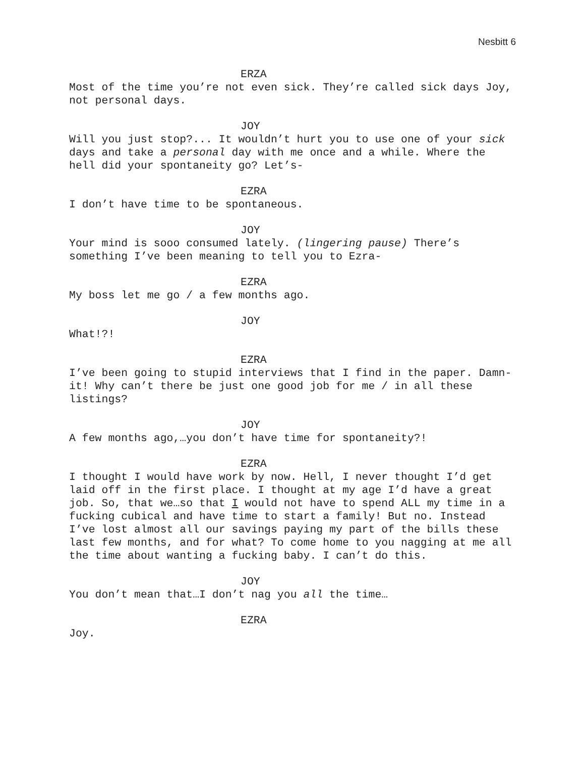Nesbitt 6
ERZA
Most of the time you’re not even sick. They’re called sick days Joy, not personal days.
JOY
Will you just stop?... It wouldn’t hurt you to use one of your sick days and take a personal day with me once and a while. Where the hell did your spontaneity go? Let’s-
EZRA
I don’t have time to be spontaneous.
JOY
Your mind is sooo consumed lately. (lingering pause) There’s something I’ve been meaning to tell you to Ezra-
EZRA
My boss let me go / a few months ago.
JOY
What!?!
EZRA
I’ve been going to stupid interviews that I find in the paper. Damn-it! Why can’t there be just one good job for me / in all these listings?
JOY
A few months ago,…you don’t have time for spontaneity?!
EZRA
I thought I would have work by now. Hell, I never thought I’d get laid off in the first place. I thought at my age I’d have a great job. So, that we…so that I would not have to spend ALL my time in a fucking cubical and have time to start a family! But no. Instead I’ve lost almost all our savings paying my part of the bills these last few months, and for what? To come home to you nagging at me all the time about wanting a fucking baby. I can’t do this.
JOY
You don’t mean that…I don’t nag you all the time…
EZRA
Joy.